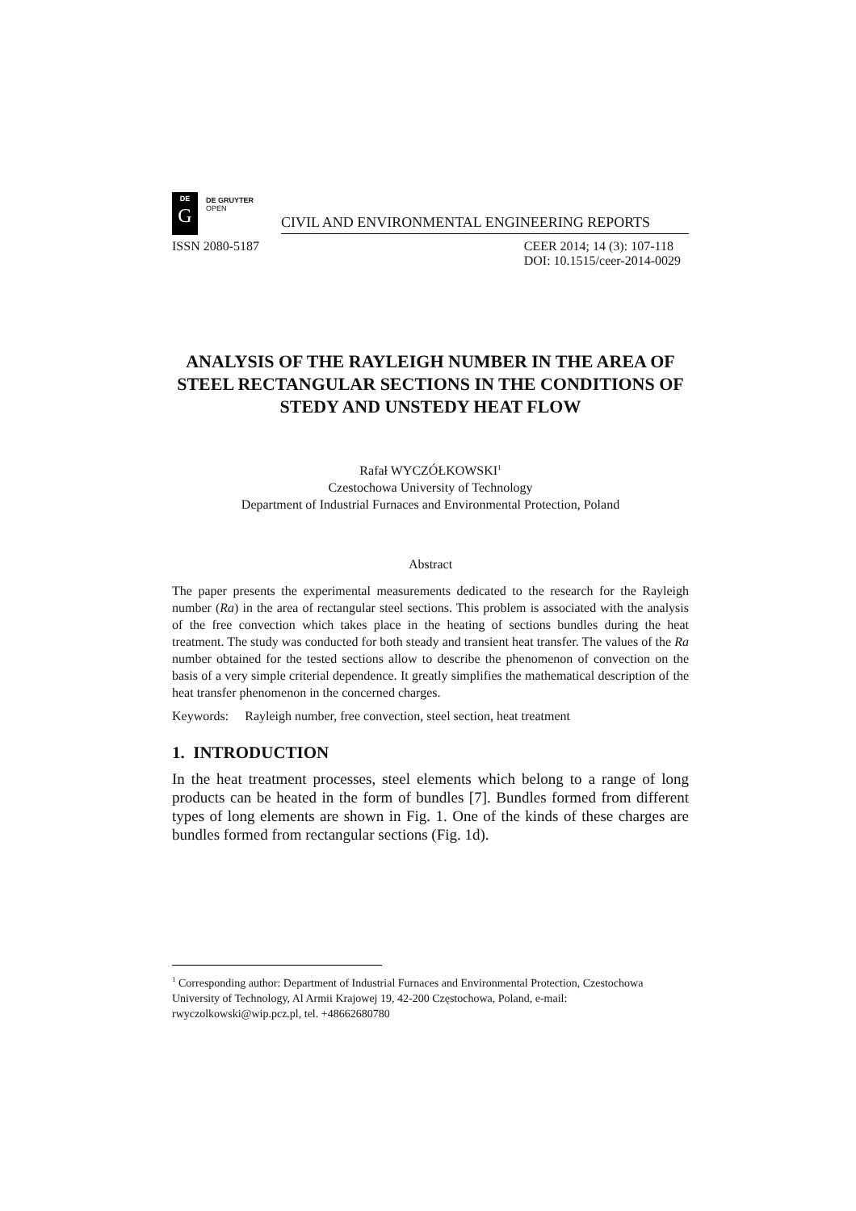DE
G
DE GRUYTER
OPEN
CIVIL AND ENVIRONMENTAL ENGINEERING REPORTS
ISSN 2080-5187 CEER 2014; 14 (3): 107-118
DOI: 10.1515/ceer-2014-0029
ANALYSIS OF THE RAYLEIGH NUMBER IN THE AREA OF STEEL RECTANGULAR SECTIONS IN THE CONDITIONS OF STEDY AND UNSTEDY HEAT FLOW
Rafał WYCZÓŁKOWSKI<sup>1</sup>
Czestochowa University of Technology
Department of Industrial Furnaces and Environmental Protection, Poland
Abstract
The paper presents the experimental measurements dedicated to the research for the Rayleigh number (Ra) in the area of rectangular steel sections. This problem is associated with the analysis of the free convection which takes place in the heating of sections bundles during the heat treatment. The study was conducted for both steady and transient heat transfer. The values of the Ra number obtained for the tested sections allow to describe the phenomenon of convection on the basis of a very simple criterial dependence. It greatly simplifies the mathematical description of the heat transfer phenomenon in the concerned charges.
Keywords: Rayleigh number, free convection, steel section, heat treatment
1. INTRODUCTION
In the heat treatment processes, steel elements which belong to a range of long products can be heated in the form of bundles [7]. Bundles formed from different types of long elements are shown in Fig. 1. One of the kinds of these charges are bundles formed from rectangular sections (Fig. 1d).
<sup>1</sup> Corresponding author: Department of Industrial Furnaces and Environmental Protection, Czestochowa University of Technology, Al Armii Krajowej 19, 42-200 Częstochowa, Poland, e-mail: rwyczolkowski@wip.pcz.pl, tel. +48662680780